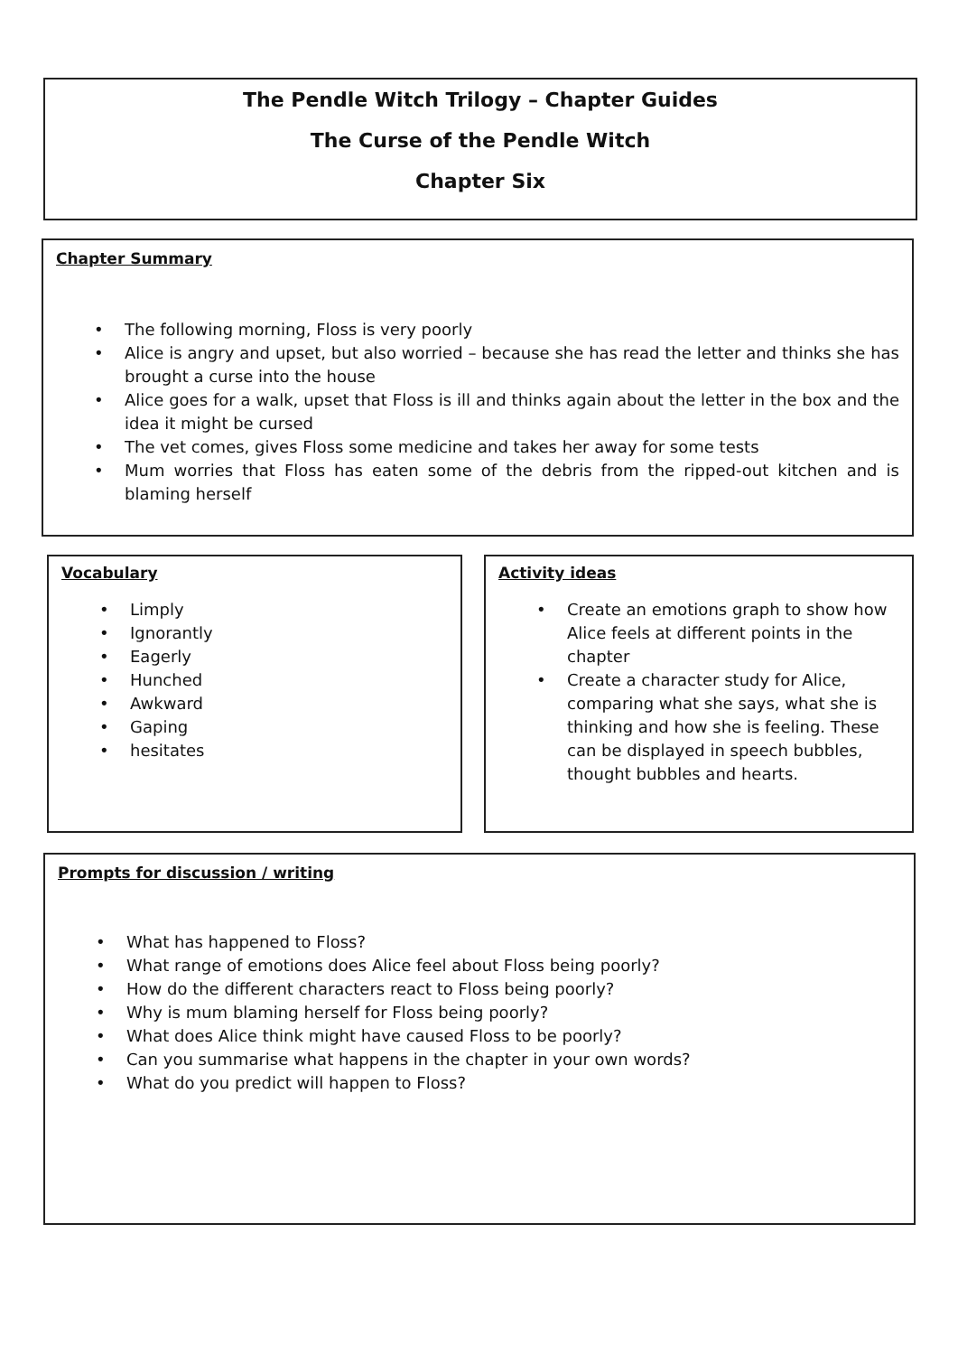The Pendle Witch Trilogy – Chapter Guides
The Curse of the Pendle Witch
Chapter Six
Chapter Summary
• The following morning, Floss is very poorly
• Alice is angry and upset, but also worried – because she has read the letter and thinks she has brought a curse into the house
• Alice goes for a walk, upset that Floss is ill and thinks again about the letter in the box and the idea it might be cursed
• The vet comes, gives Floss some medicine and takes her away for some tests
• Mum worries that Floss has eaten some of the debris from the ripped-out kitchen and is blaming herself
Vocabulary
• Limply
• Ignorantly
• Eagerly
• Hunched
• Awkward
• Gaping
• hesitates
Activity ideas
• Create an emotions graph to show how Alice feels at different points in the chapter
• Create a character study for Alice, comparing what she says, what she is thinking and how she is feeling. These can be displayed in speech bubbles, thought bubbles and hearts.
Prompts for discussion / writing
• What has happened to Floss?
• What range of emotions does Alice feel about Floss being poorly?
• How do the different characters react to Floss being poorly?
• Why is mum blaming herself for Floss being poorly?
• What does Alice think might have caused Floss to be poorly?
• Can you summarise what happens in the chapter in your own words?
• What do you predict will happen to Floss?